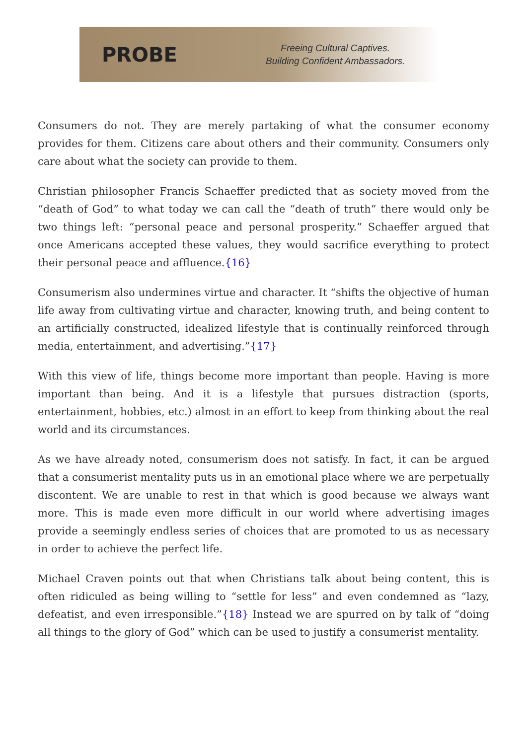PROBE
Freeing Cultural Captives.
Building Confident Ambassadors.
Consumers do not. They are merely partaking of what the consumer economy provides for them. Citizens care about others and their community. Consumers only care about what the society can provide to them.
Christian philosopher Francis Schaeffer predicted that as society moved from the “death of God” to what today we can call the “death of truth” there would only be two things left: “personal peace and personal prosperity.” Schaeffer argued that once Americans accepted these values, they would sacrifice everything to protect their personal peace and affluence.{16}
Consumerism also undermines virtue and character. It “shifts the objective of human life away from cultivating virtue and character, knowing truth, and being content to an artificially constructed, idealized lifestyle that is continually reinforced through media, entertainment, and advertising.”{17}
With this view of life, things become more important than people. Having is more important than being. And it is a lifestyle that pursues distraction (sports, entertainment, hobbies, etc.) almost in an effort to keep from thinking about the real world and its circumstances.
As we have already noted, consumerism does not satisfy. In fact, it can be argued that a consumerist mentality puts us in an emotional place where we are perpetually discontent. We are unable to rest in that which is good because we always want more. This is made even more difficult in our world where advertising images provide a seemingly endless series of choices that are promoted to us as necessary in order to achieve the perfect life.
Michael Craven points out that when Christians talk about being content, this is often ridiculed as being willing to “settle for less” and even condemned as “lazy, defeatist, and even irresponsible.”{18} Instead we are spurred on by talk of “doing all things to the glory of God” which can be used to justify a consumerist mentality.